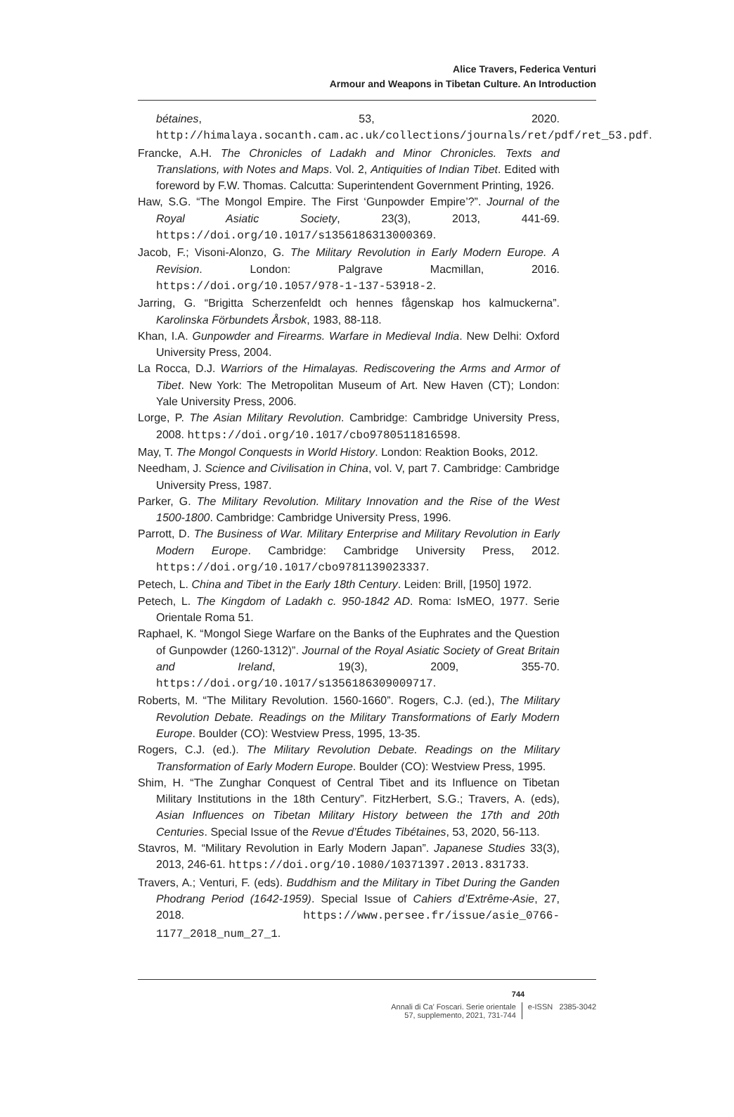Alice Travers, Federica Venturi
Armour and Weapons in Tibetan Culture. An Introduction
bétaines, 53, 2020. http://himalaya.socanth.cam.ac.uk/collections/journals/ret/pdf/ret_53.pdf.
Francke, A.H. The Chronicles of Ladakh and Minor Chronicles. Texts and Translations, with Notes and Maps. Vol. 2, Antiquities of Indian Tibet. Edited with foreword by F.W. Thomas. Calcutta: Superintendent Government Printing, 1926.
Haw, S.G. “The Mongol Empire. The First ‘Gunpowder Empire’?”. Journal of the Royal Asiatic Society, 23(3), 2013, 441-69. https://doi.org/10.1017/s1356186313000369.
Jacob, F.; Visoni-Alonzo, G. The Military Revolution in Early Modern Europe. A Revision. London: Palgrave Macmillan, 2016. https://doi.org/10.1057/978-1-137-53918-2.
Jarring, G. “Brigitta Scherzenfeldt och hennes fågenskap hos kalmuckerna”. Karolinska Förbundets Årsbok, 1983, 88-118.
Khan, I.A. Gunpowder and Firearms. Warfare in Medieval India. New Delhi: Oxford University Press, 2004.
La Rocca, D.J. Warriors of the Himalayas. Rediscovering the Arms and Armor of Tibet. New York: The Metropolitan Museum of Art. New Haven (CT); London: Yale University Press, 2006.
Lorge, P. The Asian Military Revolution. Cambridge: Cambridge University Press, 2008. https://doi.org/10.1017/cbo9780511816598.
May, T. The Mongol Conquests in World History. London: Reaktion Books, 2012.
Needham, J. Science and Civilisation in China, vol. V, part 7. Cambridge: Cambridge University Press, 1987.
Parker, G. The Military Revolution. Military Innovation and the Rise of the West 1500-1800. Cambridge: Cambridge University Press, 1996.
Parrott, D. The Business of War. Military Enterprise and Military Revolution in Early Modern Europe. Cambridge: Cambridge University Press, 2012. https://doi.org/10.1017/cbo9781139023337.
Petech, L. China and Tibet in the Early 18th Century. Leiden: Brill, [1950] 1972.
Petech, L. The Kingdom of Ladakh c. 950-1842 AD. Roma: IsMEO, 1977. Serie Orientale Roma 51.
Raphael, K. “Mongol Siege Warfare on the Banks of the Euphrates and the Question of Gunpowder (1260-1312)”. Journal of the Royal Asiatic Society of Great Britain and Ireland, 19(3), 2009, 355-70. https://doi.org/10.1017/s1356186309009717.
Roberts, M. “The Military Revolution. 1560-1660”. Rogers, C.J. (ed.), The Military Revolution Debate. Readings on the Military Transformations of Early Modern Europe. Boulder (CO): Westview Press, 1995, 13-35.
Rogers, C.J. (ed.). The Military Revolution Debate. Readings on the Military Transformation of Early Modern Europe. Boulder (CO): Westview Press, 1995.
Shim, H. “The Zunghar Conquest of Central Tibet and its Influence on Tibetan Military Institutions in the 18th Century”. FitzHerbert, S.G.; Travers, A. (eds), Asian Influences on Tibetan Military History between the 17th and 20th Centuries. Special Issue of the Revue d’Études Tibétaines, 53, 2020, 56-113.
Stavros, M. “Military Revolution in Early Modern Japan”. Japanese Studies 33(3), 2013, 246-61. https://doi.org/10.1080/10371397.2013.831733.
Travers, A.; Venturi, F. (eds). Buddhism and the Military in Tibet During the Ganden Phodrang Period (1642-1959). Special Issue of Cahiers d’Extrême-Asie, 27, 2018. https://www.persee.fr/issue/asie_0766-1177_2018_num_27_1.
744
Annali di Ca’ Foscari. Serie orientale
57, supplemento, 2021, 731-744
e-ISSN 2385-3042